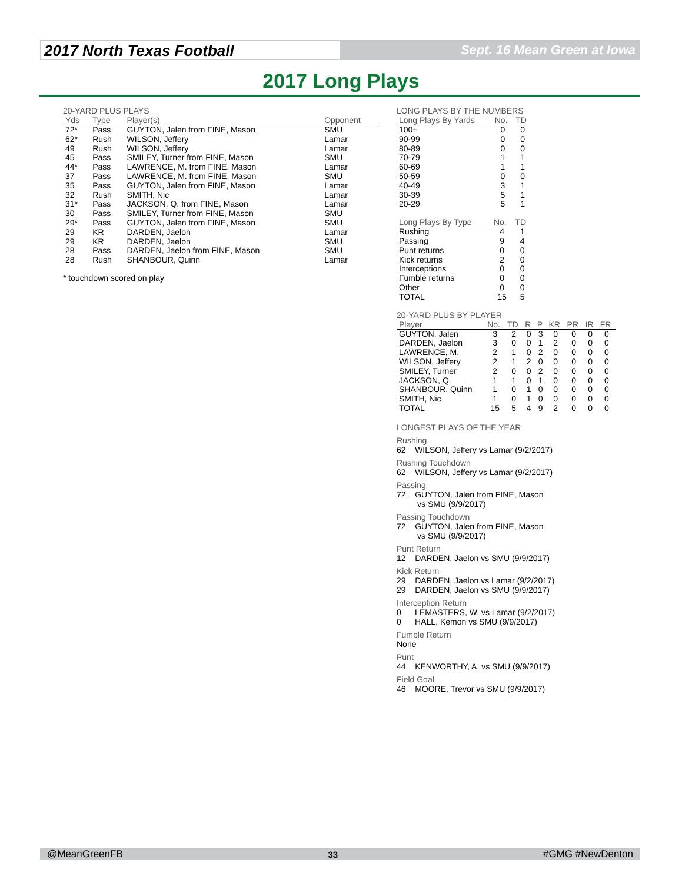2017 North Texas Football
Sept. 16 Mean Green at Iowa
2017 Long Plays
20-YARD PLUS PLAYS
| Yds | Type | Player(s) | Opponent |
| --- | --- | --- | --- |
| 72* | Pass | GUYTON, Jalen from FINE, Mason | SMU |
| 62* | Rush | WILSON, Jeffery | Lamar |
| 49 | Rush | WILSON, Jeffery | Lamar |
| 45 | Pass | SMILEY, Turner from FINE, Mason | SMU |
| 44* | Pass | LAWRENCE, M. from FINE, Mason | Lamar |
| 37 | Pass | LAWRENCE, M. from FINE, Mason | SMU |
| 35 | Pass | GUYTON, Jalen from FINE, Mason | Lamar |
| 32 | Rush | SMITH, Nic | Lamar |
| 31* | Pass | JACKSON, Q. from FINE, Mason | Lamar |
| 30 | Pass | SMILEY, Turner from FINE, Mason | SMU |
| 29* | Pass | GUYTON, Jalen from FINE, Mason | SMU |
| 29 | KR | DARDEN, Jaelon | Lamar |
| 29 | KR | DARDEN, Jaelon | SMU |
| 28 | Pass | DARDEN, Jaelon from FINE, Mason | SMU |
| 28 | Rush | SHANBOUR, Quinn | Lamar |
* touchdown scored on play
LONG PLAYS BY THE NUMBERS
| Long Plays By Yards | No. | TD |
| --- | --- | --- |
| 100+ | 0 | 0 |
| 90-99 | 0 | 0 |
| 80-89 | 0 | 0 |
| 70-79 | 1 | 1 |
| 60-69 | 1 | 1 |
| 50-59 | 0 | 0 |
| 40-49 | 3 | 1 |
| 30-39 | 5 | 1 |
| 20-29 | 5 | 1 |
| Long Plays By Type | No. | TD |
| --- | --- | --- |
| Rushing | 4 | 1 |
| Passing | 9 | 4 |
| Punt returns | 0 | 0 |
| Kick returns | 2 | 0 |
| Interceptions | 0 | 0 |
| Fumble returns | 0 | 0 |
| Other | 0 | 0 |
| TOTAL | 15 | 5 |
20-YARD PLUS BY PLAYER
| Player | No. | TD | R | P | KR | PR | IR | FR |
| --- | --- | --- | --- | --- | --- | --- | --- | --- |
| GUYTON, Jalen | 3 | 2 | 0 | 3 | 0 | 0 | 0 | 0 |
| DARDEN, Jaelon | 3 | 0 | 0 | 1 | 2 | 0 | 0 | 0 |
| LAWRENCE, M. | 2 | 1 | 0 | 2 | 0 | 0 | 0 | 0 |
| WILSON, Jeffery | 2 | 1 | 2 | 0 | 0 | 0 | 0 | 0 |
| SMILEY, Turner | 2 | 0 | 0 | 2 | 0 | 0 | 0 | 0 |
| JACKSON, Q. | 1 | 1 | 0 | 1 | 0 | 0 | 0 | 0 |
| SHANBOUR, Quinn | 1 | 0 | 1 | 0 | 0 | 0 | 0 | 0 |
| SMITH, Nic | 1 | 0 | 1 | 0 | 0 | 0 | 0 | 0 |
| TOTAL | 15 | 5 | 4 | 9 | 2 | 0 | 0 | 0 |
LONGEST PLAYS OF THE YEAR
Rushing
62 WILSON, Jeffery vs Lamar (9/2/2017)
Rushing Touchdown
62 WILSON, Jeffery vs Lamar (9/2/2017)
Passing
72 GUYTON, Jalen from FINE, Mason
vs SMU (9/9/2017)
Passing Touchdown
72 GUYTON, Jalen from FINE, Mason
vs SMU (9/9/2017)
Punt Return
12 DARDEN, Jaelon vs SMU (9/9/2017)
Kick Return
29 DARDEN, Jaelon vs Lamar (9/2/2017)
29 DARDEN, Jaelon vs SMU (9/9/2017)
Interception Return
0 LEMASTERS, W. vs Lamar (9/2/2017)
0 HALL, Kemon vs SMU (9/9/2017)
Fumble Return
None
Punt
44 KENWORTHY, A. vs SMU (9/9/2017)
Field Goal
46 MOORE, Trevor vs SMU (9/9/2017)
@MeanGreenFB 33 #GMG #NewDenton